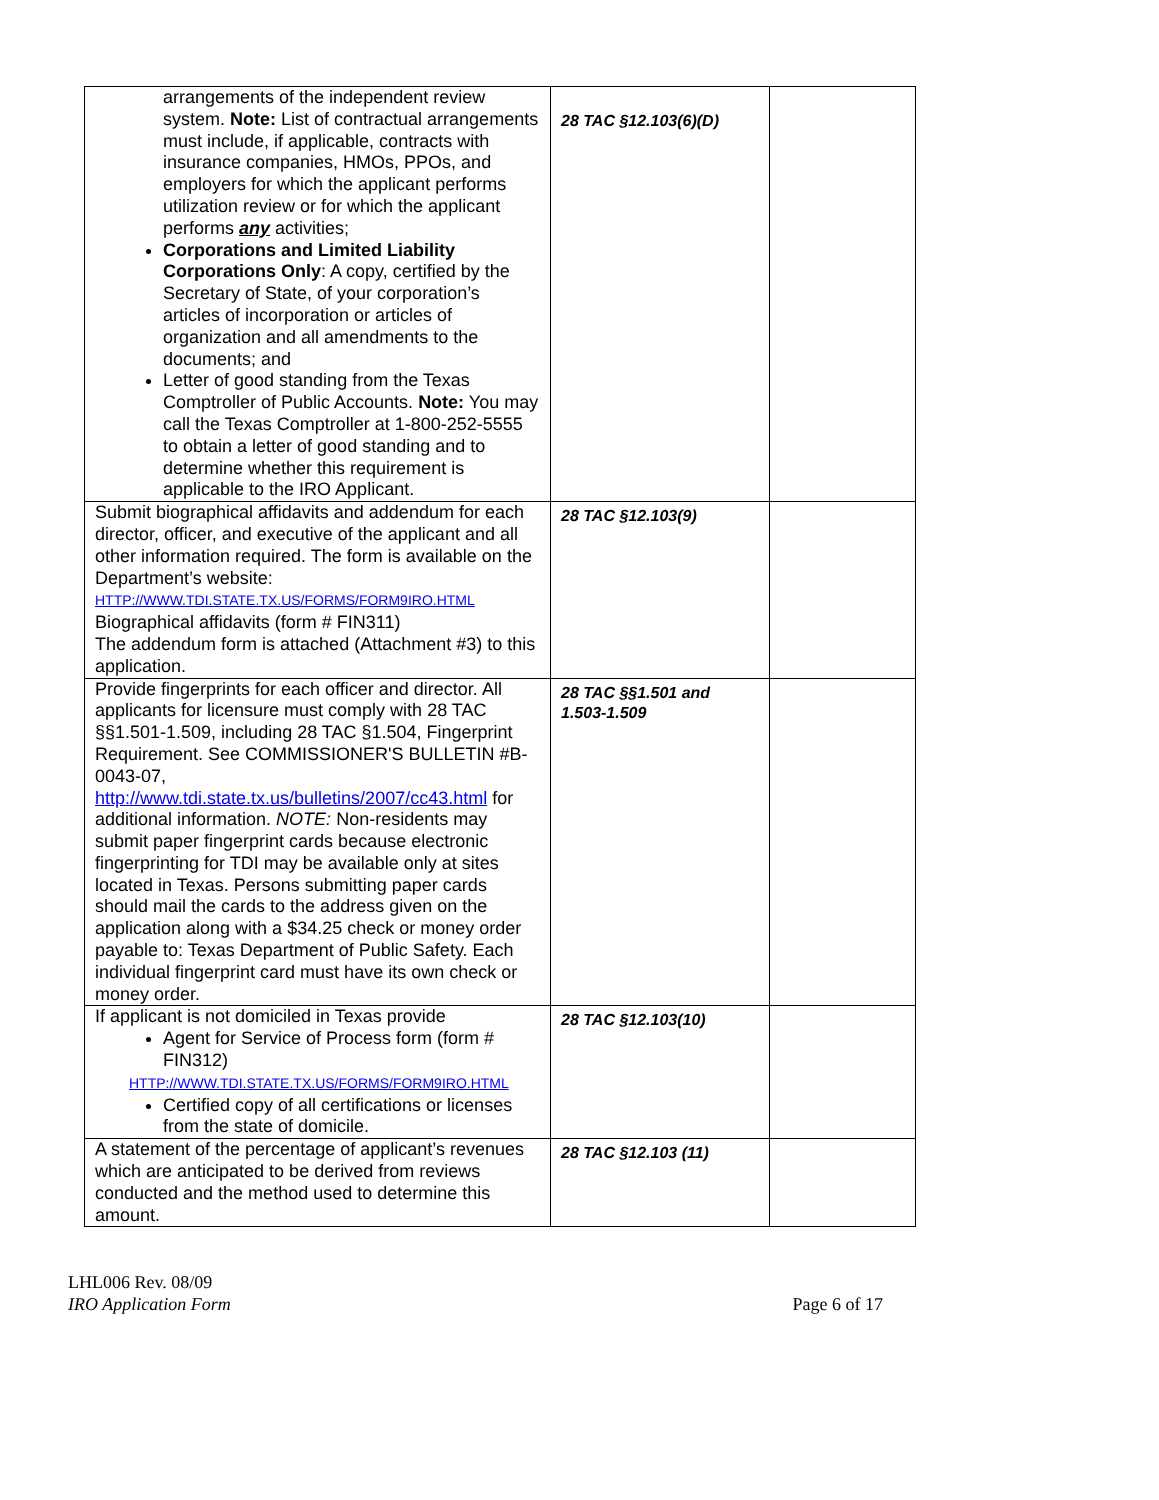| arrangements of the independent review system. Note: List of contractual arrangements must include, if applicable, contracts with insurance companies, HMOs, PPOs, and employers for which the applicant performs utilization review or for which the applicant performs any activities; Corporations and Limited Liability Corporations Only : A copy, certified by the Secretary of State, of your corporation’s articles of incorporation or articles of organization and all amendments to the documents; and Letter of good standing from the Texas Comptroller of Public Accounts. Note: You may call the Texas Comptroller at 1-800-252-5555 to obtain a letter of good standing and to determine whether this requirement is applicable to the IRO Applicant. | 28 TAC §12.103(6)(D) | |
| Submit biographical affidavits and addendum for each director, officer, and executive of the applicant and all other information required. The form is available on the Department’s website: HTTP://WWW.TDI.STATE.TX.US/FORMS/FORM9IRO.HTML Biographical affidavits (form # FIN311) The addendum form is attached (Attachment #3) to this application. | 28 TAC §12.103(9) | |
| Provide fingerprints for each officer and director. All applicants for licensure must comply with 28 TAC §§1.501-1.509, including 28 TAC §1.504, Fingerprint Requirement. See COMMISSIONER'S BULLETIN #B-0043-07, http://www.tdi.state.tx.us/bulletins/2007/cc43.html for additional information. NOTE: Non-residents may submit paper fingerprint cards because electronic fingerprinting for TDI may be available only at sites located in Texas. Persons submitting paper cards should mail the cards to the address given on the application along with a $34.25 check or money order payable to: Texas Department of Public Safety. Each individual fingerprint card must have its own check or money order. | 28 TAC §§1.501 and 1.503-1.509 | |
| If applicant is not domiciled in Texas provide Agent for Service of Process form (form # FIN312) HTTP://WWW.TDI.STATE.TX.US/FORMS/FORM9IRO.HTML Certified copy of all certifications or licenses from the state of domicile. | 28 TAC §12.103(10) | |
| A statement of the percentage of applicant’s revenues which are anticipated to be derived from reviews conducted and the method used to determine this amount. | 28 TAC §12.103 (11) | |
LHL006 Rev. 08/09
IRO Application Form Page 6 of 17